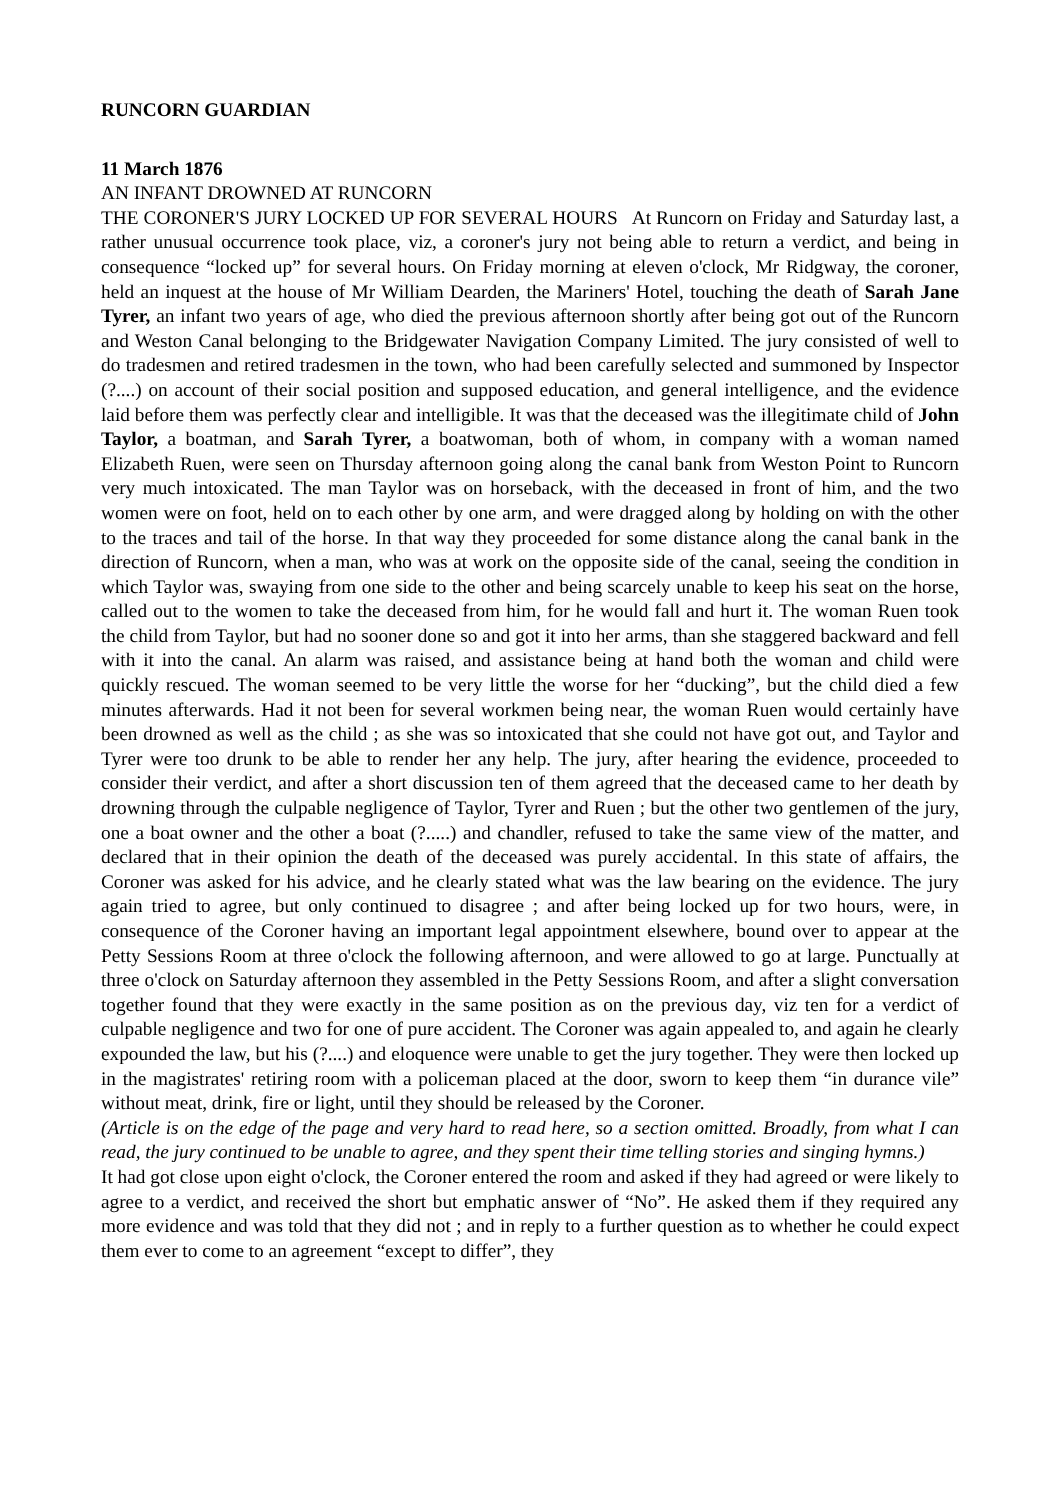RUNCORN GUARDIAN
11 March 1876
AN INFANT DROWNED AT RUNCORN
THE CORONER'S JURY LOCKED UP FOR SEVERAL HOURS At Runcorn on Friday and Saturday last, a rather unusual occurrence took place, viz, a coroner's jury not being able to return a verdict, and being in consequence “locked up” for several hours. On Friday morning at eleven o'clock, Mr Ridgway, the coroner, held an inquest at the house of Mr William Dearden, the Mariners' Hotel, touching the death of Sarah Jane Tyrer, an infant two years of age, who died the previous afternoon shortly after being got out of the Runcorn and Weston Canal belonging to the Bridgewater Navigation Company Limited. The jury consisted of well to do tradesmen and retired tradesmen in the town, who had been carefully selected and summoned by Inspector (?....) on account of their social position and supposed education, and general intelligence, and the evidence laid before them was perfectly clear and intelligible. It was that the deceased was the illegitimate child of John Taylor, a boatman, and Sarah Tyrer, a boatwoman, both of whom, in company with a woman named Elizabeth Ruen, were seen on Thursday afternoon going along the canal bank from Weston Point to Runcorn very much intoxicated. The man Taylor was on horseback, with the deceased in front of him, and the two women were on foot, held on to each other by one arm, and were dragged along by holding on with the other to the traces and tail of the horse. In that way they proceeded for some distance along the canal bank in the direction of Runcorn, when a man, who was at work on the opposite side of the canal, seeing the condition in which Taylor was, swaying from one side to the other and being scarcely unable to keep his seat on the horse, called out to the women to take the deceased from him, for he would fall and hurt it. The woman Ruen took the child from Taylor, but had no sooner done so and got it into her arms, than she staggered backward and fell with it into the canal. An alarm was raised, and assistance being at hand both the woman and child were quickly rescued. The woman seemed to be very little the worse for her “ducking”, but the child died a few minutes afterwards. Had it not been for several workmen being near, the woman Ruen would certainly have been drowned as well as the child ; as she was so intoxicated that she could not have got out, and Taylor and Tyrer were too drunk to be able to render her any help. The jury, after hearing the evidence, proceeded to consider their verdict, and after a short discussion ten of them agreed that the deceased came to her death by drowning through the culpable negligence of Taylor, Tyrer and Ruen ; but the other two gentlemen of the jury, one a boat owner and the other a boat (?.....) and chandler, refused to take the same view of the matter, and declared that in their opinion the death of the deceased was purely accidental. In this state of affairs, the Coroner was asked for his advice, and he clearly stated what was the law bearing on the evidence. The jury again tried to agree, but only continued to disagree ; and after being locked up for two hours, were, in consequence of the Coroner having an important legal appointment elsewhere, bound over to appear at the Petty Sessions Room at three o'clock the following afternoon, and were allowed to go at large. Punctually at three o'clock on Saturday afternoon they assembled in the Petty Sessions Room, and after a slight conversation together found that they were exactly in the same position as on the previous day, viz ten for a verdict of culpable negligence and two for one of pure accident. The Coroner was again appealed to, and again he clearly expounded the law, but his (?....) and eloquence were unable to get the jury together. They were then locked up in the magistrates' retiring room with a policeman placed at the door, sworn to keep them “in durance vile” without meat, drink, fire or light, until they should be released by the Coroner.
(Article is on the edge of the page and very hard to read here, so a section omitted. Broadly, from what I can read, the jury continued to be unable to agree, and they spent their time telling stories and singing hymns.)
It had got close upon eight o'clock, the Coroner entered the room and asked if they had agreed or were likely to agree to a verdict, and received the short but emphatic answer of “No”. He asked them if they required any more evidence and was told that they did not ; and in reply to a further question as to whether he could expect them ever to come to an agreement “except to differ”, they